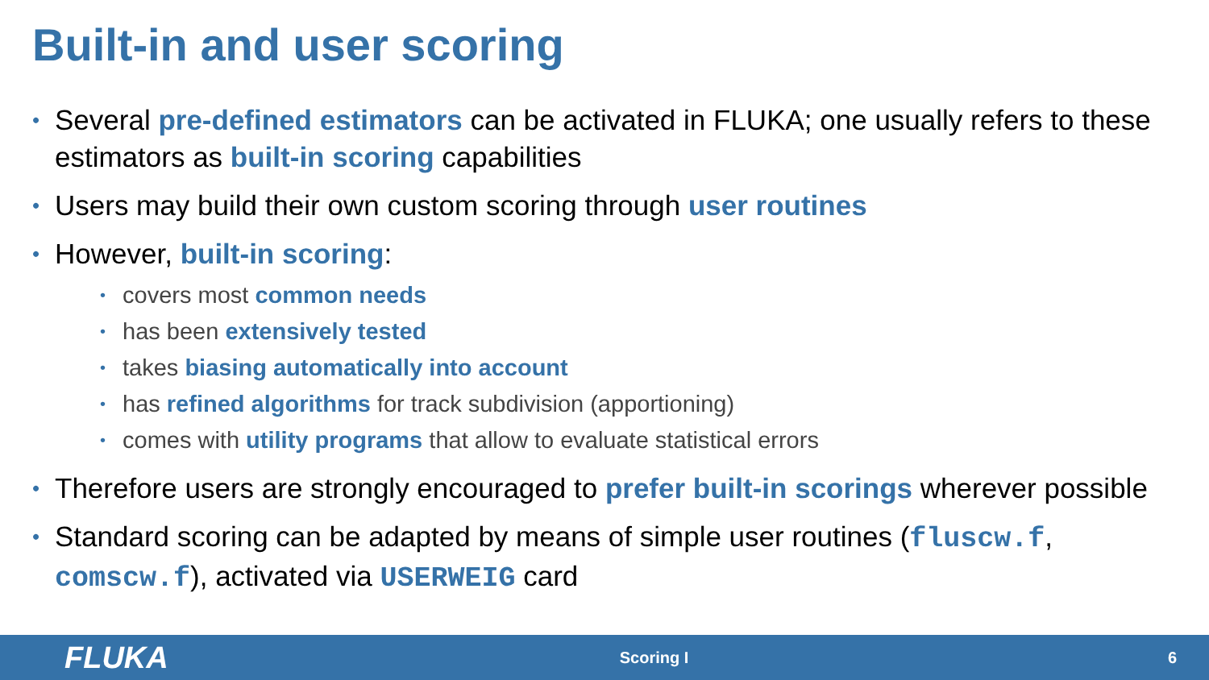Built-in and user scoring
• Several pre-defined estimators can be activated in FLUKA; one usually refers to these estimators as built-in scoring capabilities
• Users may build their own custom scoring through user routines
• However, built-in scoring:
• covers most common needs
• has been extensively tested
• takes biasing automatically into account
• has refined algorithms for track subdivision (apportioning)
• comes with utility programs that allow to evaluate statistical errors
• Therefore users are strongly encouraged to prefer built-in scorings wherever possible
• Standard scoring can be adapted by means of simple user routines (fluscw.f, comscw.f), activated via USERWEIG card
FLUKA Scoring I 6